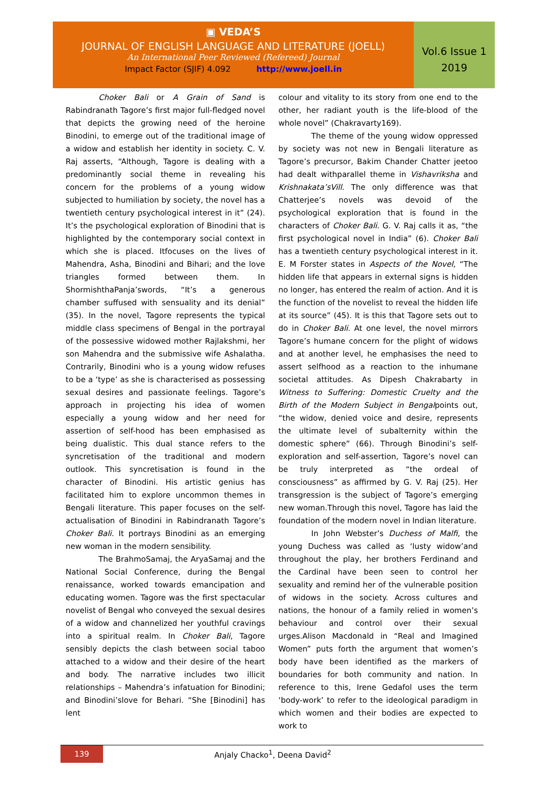▣ VEDA’S
JOURNAL OF ENGLISH LANGUAGE AND LITERATURE (JOELL)
An International Peer Reviewed (Refereed) Journal
Impact Factor (SJIF) 4.092 http://www.joell.in
Vol.6 Issue 1
2019
Choker Bali or A Grain of Sand is Rabindranath Tagore’s first major full-fledged novel that depicts the growing need of the heroine Binodini, to emerge out of the traditional image of a widow and establish her identity in society. C. V. Raj asserts, “Although, Tagore is dealing with a predominantly social theme in revealing his concern for the problems of a young widow subjected to humiliation by society, the novel has a twentieth century psychological interest in it” (24). It’s the psychological exploration of Binodini that is highlighted by the contemporary social context in which she is placed. Itfocuses on the lives of Mahendra, Asha, Binodini and Bihari; and the love triangles formed between them. In ShormishthaPanja’swords, “It’s a generous chamber suffused with sensuality and its denial” (35). In the novel, Tagore represents the typical middle class specimens of Bengal in the portrayal of the possessive widowed mother Rajlakshmi, her son Mahendra and the submissive wife Ashalatha. Contrarily, Binodini who is a young widow refuses to be a ‘type’ as she is characterised as possessing sexual desires and passionate feelings. Tagore’s approach in projecting his idea of women especially a young widow and her need for assertion of self-hood has been emphasised as being dualistic. This dual stance refers to the syncretisation of the traditional and modern outlook. This syncretisation is found in the character of Binodini. His artistic genius has facilitated him to explore uncommon themes in Bengali literature. This paper focuses on the self-actualisation of Binodini in Rabindranath Tagore’s Choker Bali. It portrays Binodini as an emerging new woman in the modern sensibility.
The BrahmoSamaj, the AryaSamaj and the National Social Conference, during the Bengal renaissance, worked towards emancipation and educating women. Tagore was the first spectacular novelist of Bengal who conveyed the sexual desires of a widow and channelized her youthful cravings into a spiritual realm. In Choker Bali, Tagore sensibly depicts the clash between social taboo attached to a widow and their desire of the heart and body. The narrative includes two illicit relationships – Mahendra’s infatuation for Binodini; and Binodini’slove for Behari. “She [Binodini] has lent
colour and vitality to its story from one end to the other, her radiant youth is the life-blood of the whole novel” (Chakravarty169).
The theme of the young widow oppressed by society was not new in Bengali literature as Tagore’s precursor, Bakim Chander Chatter jeetoo had dealt withparallel theme in Vishavriksha and Krishnakata’sVill. The only difference was that Chatterjee’s novels was devoid of the psychological exploration that is found in the characters of Choker Bali. G. V. Raj calls it as, “the first psychological novel in India” (6). Choker Bali has a twentieth century psychological interest in it. E. M Forster states in Aspects of the Novel, “The hidden life that appears in external signs is hidden no longer, has entered the realm of action. And it is the function of the novelist to reveal the hidden life at its source” (45). It is this that Tagore sets out to do in Choker Bali. At one level, the novel mirrors Tagore’s humane concern for the plight of widows and at another level, he emphasises the need to assert selfhood as a reaction to the inhumane societal attitudes. As Dipesh Chakrabarty in Witness to Suffering: Domestic Cruelty and the Birth of the Modern Subject in Bengalpoints out, “the widow, denied voice and desire, represents the ultimate level of subalternity within the domestic sphere” (66). Through Binodini’s self-exploration and self-assertion, Tagore’s novel can be truly interpreted as “the ordeal of consciousness” as affirmed by G. V. Raj (25). Her transgression is the subject of Tagore’s emerging new woman.Through this novel, Tagore has laid the foundation of the modern novel in Indian literature.
In John Webster’s Duchess of Malfi, the young Duchess was called as ‘lusty widow’and throughout the play, her brothers Ferdinand and the Cardinal have been seen to control her sexuality and remind her of the vulnerable position of widows in the society. Across cultures and nations, the honour of a family relied in women’s behaviour and control over their sexual urges.Alison Macdonald in “Real and Imagined Women” puts forth the argument that women’s body have been identified as the markers of boundaries for both community and nation. In reference to this, Irene Gedafol uses the term ‘body-work’ to refer to the ideological paradigm in which women and their bodies are expected to work to
139
Anjaly Chacko<sup>1</sup>, Deena David<sup>2</sup>